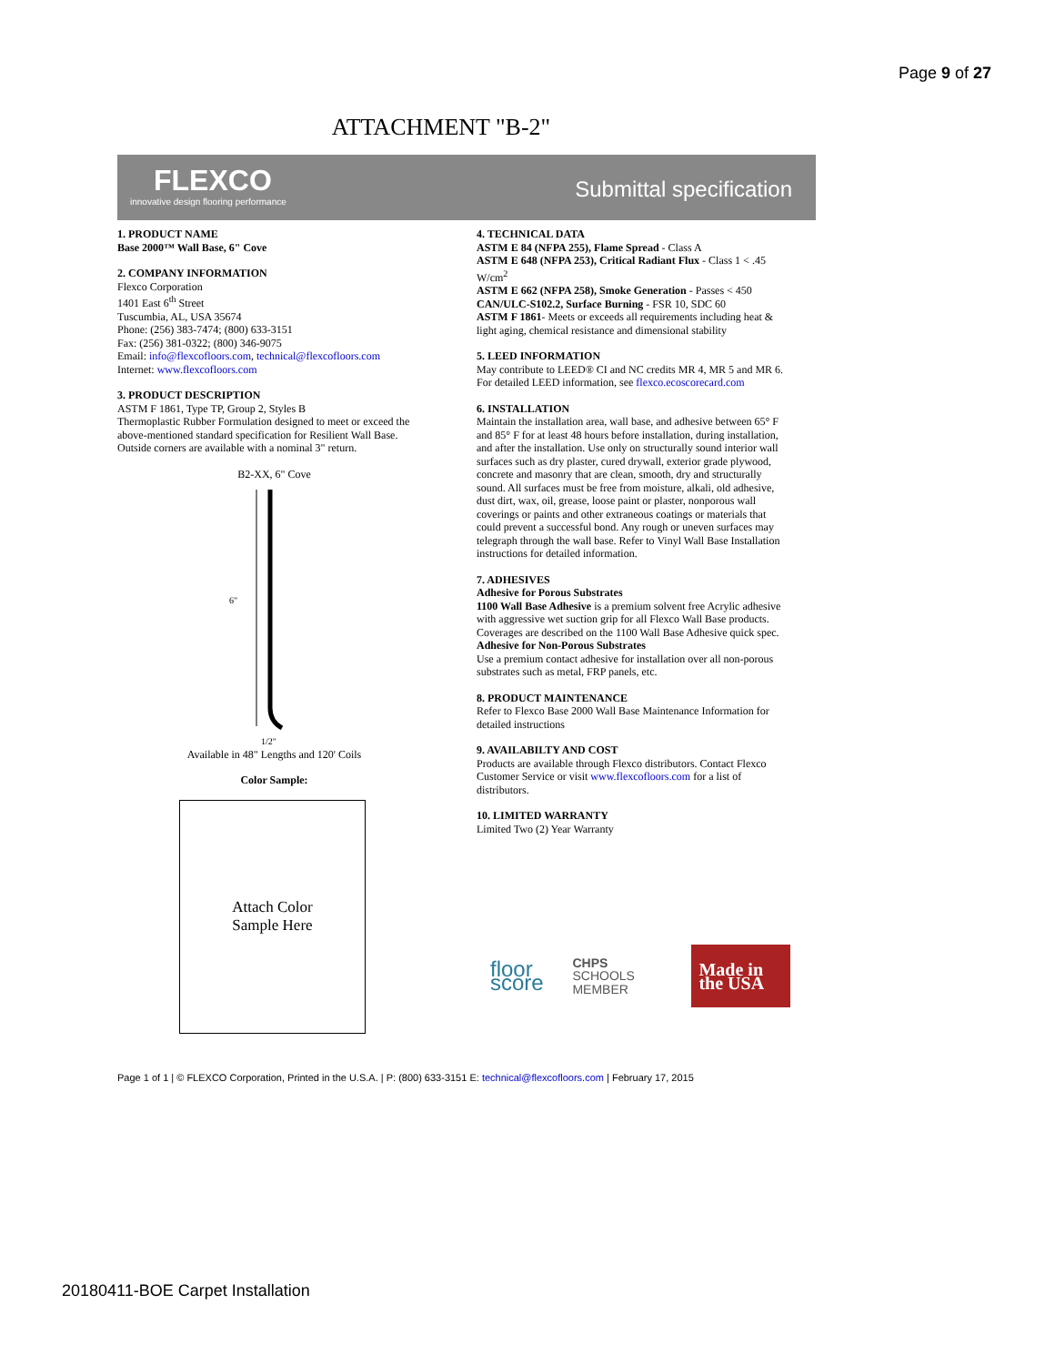Page 9 of 27
ATTACHMENT "B-2"
FLEXCO
innovative design flooring performance Submittal specification
1. PRODUCT NAME
Base 2000™ Wall Base, 6" Cove
2. COMPANY INFORMATION
Flexco Corporation
1401 East 6<sup>th</sup> Street
Tuscumbia, AL, USA 35674
Phone: (256) 383-7474; (800) 633-3151
Fax: (256) 381-0322; (800) 346-9075
Email: info@flexcofloors.com, technical@flexcofloors.com
Internet: www.flexcofloors.com
3. PRODUCT DESCRIPTION
ASTM F 1861, Type TP, Group 2, Styles B
Thermoplastic Rubber Formulation designed to meet or exceed the above-mentioned standard specification for Resilient Wall Base. Outside corners are available with a nominal 3" return.
B2-XX, 6" Cove
6"
1/2"
Available in 48" Lengths and 120' Coils
Color Sample:
Attach Color
Sample Here
4. TECHNICAL DATA
ASTM E 84 (NFPA 255), Flame Spread - Class A
ASTM E 648 (NFPA 253), Critical Radiant Flux - Class 1 < .45 W/cm<sup>2</sup>
ASTM E 662 (NFPA 258), Smoke Generation - Passes < 450
CAN/ULC-S102.2, Surface Burning - FSR 10, SDC 60
ASTM F 1861- Meets or exceeds all requirements including heat & light aging, chemical resistance and dimensional stability
5. LEED INFORMATION
May contribute to LEED® CI and NC credits MR 4, MR 5 and MR 6. For detailed LEED information, see flexco.ecoscorecard.com
6. INSTALLATION
Maintain the installation area, wall base, and adhesive between 65° F and 85° F for at least 48 hours before installation, during installation, and after the installation. Use only on structurally sound interior wall surfaces such as dry plaster, cured drywall, exterior grade plywood, concrete and masonry that are clean, smooth, dry and structurally sound. All surfaces must be free from moisture, alkali, old adhesive, dust dirt, wax, oil, grease, loose paint or plaster, nonporous wall coverings or paints and other extraneous coatings or materials that could prevent a successful bond. Any rough or uneven surfaces may telegraph through the wall base. Refer to Vinyl Wall Base Installation instructions for detailed information.
7. ADHESIVES
Adhesive for Porous Substrates
1100 Wall Base Adhesive is a premium solvent free Acrylic adhesive with aggressive wet suction grip for all Flexco Wall Base products. Coverages are described on the 1100 Wall Base Adhesive quick spec.
Adhesive for Non-Porous Substrates
Use a premium contact adhesive for installation over all non-porous substrates such as metal, FRP panels, etc.
8. PRODUCT MAINTENANCE
Refer to Flexco Base 2000 Wall Base Maintenance Information for detailed instructions
9. AVAILABILTY AND COST
Products are available through Flexco distributors. Contact Flexco Customer Service or visit www.flexcofloors.com for a list of distributors.
10. LIMITED WARRANTY
Limited Two (2) Year Warranty
floor score CHPS SCHOOLS MEMBER Made in the USA
Page 1 of 1 | © FLEXCO Corporation, Printed in the U.S.A. | P: (800) 633-3151 E: technical@flexcofloors.com | February 17, 2015
20180411-BOE Carpet Installation